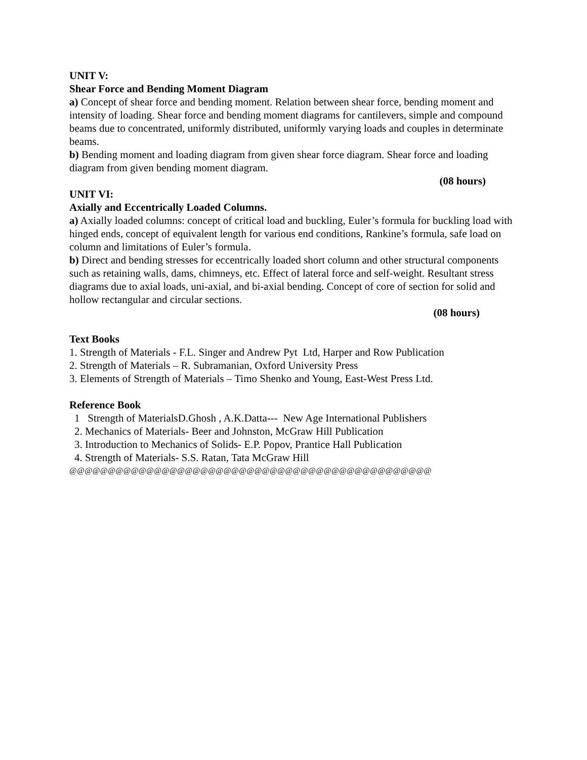UNIT V:
Shear Force and Bending Moment Diagram
a) Concept of shear force and bending moment. Relation between shear force, bending moment and intensity of loading. Shear force and bending moment diagrams for cantilevers, simple and compound beams due to concentrated, uniformly distributed, uniformly varying loads and couples in determinate beams.
b) Bending moment and loading diagram from given shear force diagram. Shear force and loading diagram from given bending moment diagram.
(08 hours)
UNIT VI:
Axially and Eccentrically Loaded Columns.
a) Axially loaded columns: concept of critical load and buckling, Euler’s formula for buckling load with hinged ends, concept of equivalent length for various end conditions, Rankine’s formula, safe load on column and limitations of Euler’s formula.
b) Direct and bending stresses for eccentrically loaded short column and other structural components such as retaining walls, dams, chimneys, etc. Effect of lateral force and self-weight. Resultant stress diagrams due to axial loads, uni-axial, and bi-axial bending. Concept of core of section for solid and hollow rectangular and circular sections.
(08 hours)
Text Books
1. Strength of Materials - F.L. Singer and Andrew Pyt Ltd, Harper and Row Publication
2. Strength of Materials – R. Subramanian, Oxford University Press
3. Elements of Strength of Materials – Timo Shenko and Young, East-West Press Ltd.
Reference Book
1 Strength of MaterialsD.Ghosh , A.K.Datta--- New Age International Publishers
2. Mechanics of Materials- Beer and Johnston, McGraw Hill Publication
3. Introduction to Mechanics of Solids- E.P. Popov, Prantice Hall Publication
4. Strength of Materials- S.S. Ratan, Tata McGraw Hill
@@@@@@@@@@@@@@@@@@@@@@@@@@@@@@@@@@@@@@@@@@@@@@@